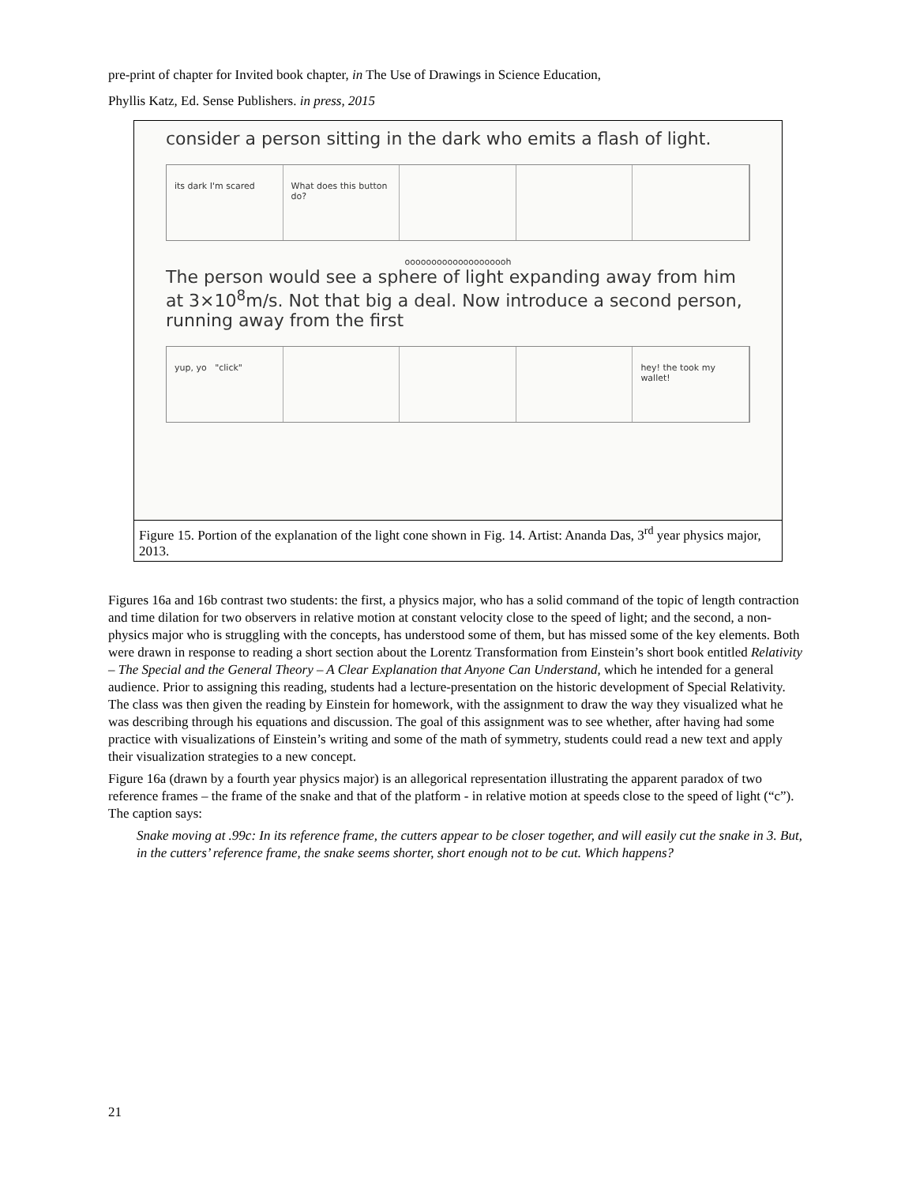pre-print of chapter for Invited book chapter, in The Use of Drawings in Science Education,
Phyllis Katz, Ed. Sense Publishers. in press, 2015
consider a person sitting in the dark who emits a flash of light.
its dark I'm scared What does this button do?
oooooooooooooooooooh
The person would see a sphere of light expanding away from him at 3×10<sup>8</sup>m/s. Not that big a deal. Now introduce a second person, running away from the first
yup, yo "click" hey! the took my wallet!
Figure 15. Portion of the explanation of the light cone shown in Fig. 14. Artist: Ananda Das, 3<sup>rd</sup> year physics major, 2013.
Figures 16a and 16b contrast two students: the first, a physics major, who has a solid command of the topic of length contraction and time dilation for two observers in relative motion at constant velocity close to the speed of light; and the second, a non-physics major who is struggling with the concepts, has understood some of them, but has missed some of the key elements. Both were drawn in response to reading a short section about the Lorentz Transformation from Einstein’s short book entitled Relativity – The Special and the General Theory – A Clear Explanation that Anyone Can Understand, which he intended for a general audience. Prior to assigning this reading, students had a lecture-presentation on the historic development of Special Relativity. The class was then given the reading by Einstein for homework, with the assignment to draw the way they visualized what he was describing through his equations and discussion. The goal of this assignment was to see whether, after having had some practice with visualizations of Einstein’s writing and some of the math of symmetry, students could read a new text and apply their visualization strategies to a new concept.
Figure 16a (drawn by a fourth year physics major) is an allegorical representation illustrating the apparent paradox of two reference frames – the frame of the snake and that of the platform - in relative motion at speeds close to the speed of light (“c”). The caption says:
Snake moving at .99c: In its reference frame, the cutters appear to be closer together, and will easily cut the snake in 3. But, in the cutters’ reference frame, the snake seems shorter, short enough not to be cut. Which happens?
21